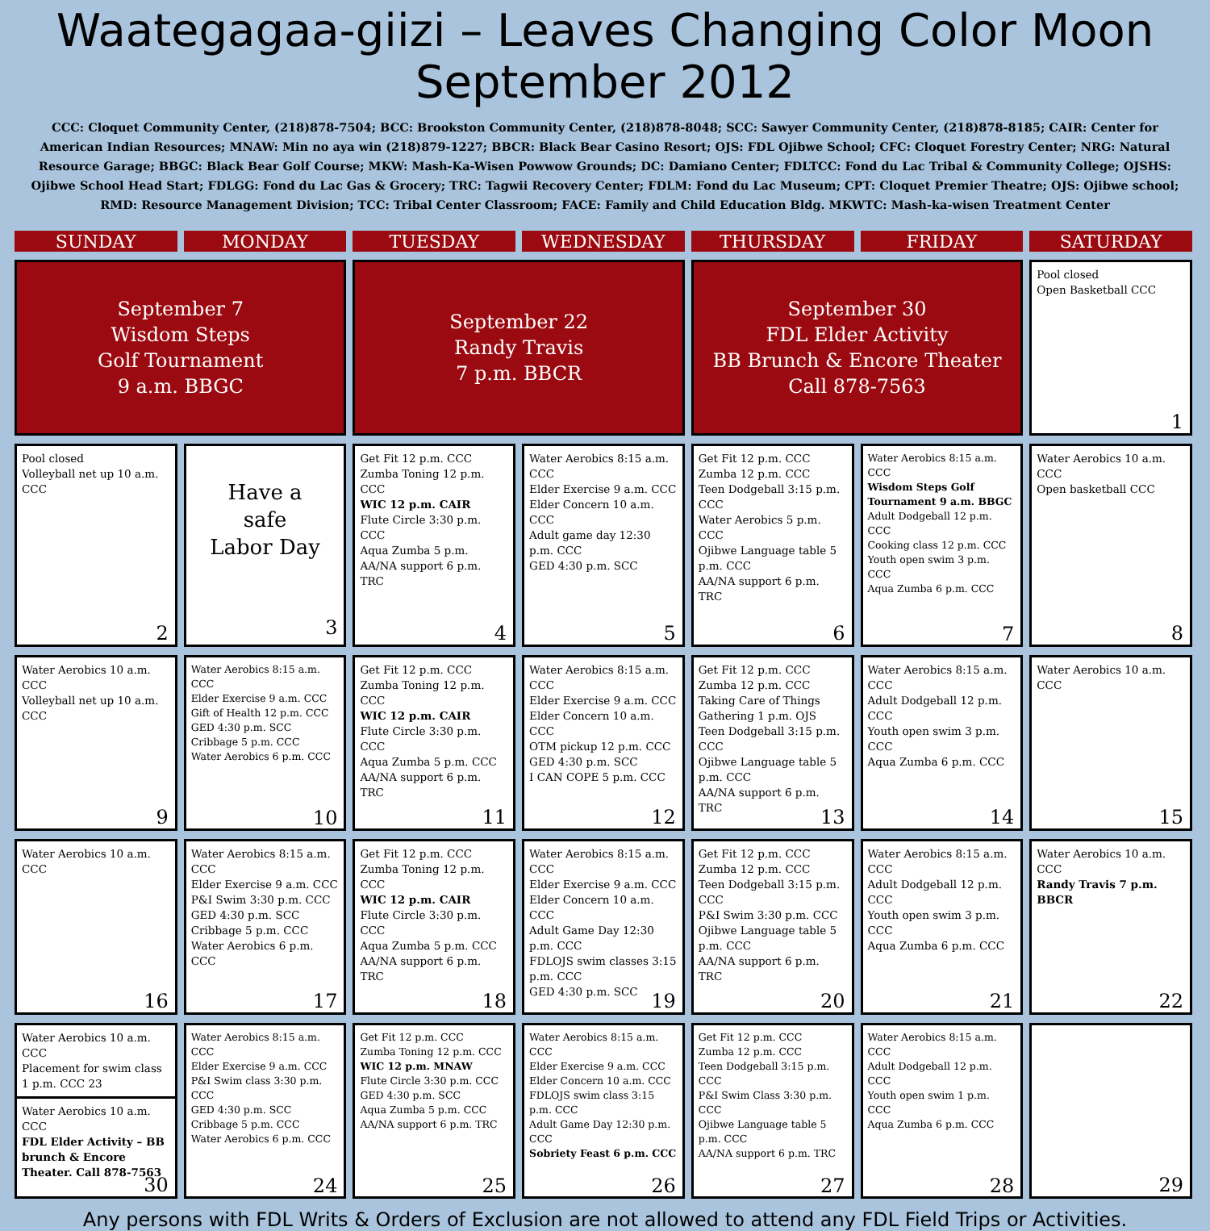Waategagaa-giizi – Leaves Changing Color Moon
September 2012
CCC: Cloquet Community Center, (218)878-7504; BCC: Brookston Community Center, (218)878-8048; SCC: Sawyer Community Center, (218)878-8185; CAIR: Center for American Indian Resources; MNAW: Min no aya win (218)879-1227; BBCR: Black Bear Casino Resort; OJS: FDL Ojibwe School; CFC: Cloquet Forestry Center; NRG: Natural Resource Garage; BBGC: Black Bear Golf Course; MKW: Mash-Ka-Wisen Powwow Grounds; DC: Damiano Center; FDLTCC: Fond du Lac Tribal & Community College; OJSHS: Ojibwe School Head Start; FDLGG: Fond du Lac Gas & Grocery; TRC: Tagwii Recovery Center; FDLM: Fond du Lac Museum; CPT: Cloquet Premier Theatre; OJS: Ojibwe school; RMD: Resource Management Division; TCC: Tribal Center Classroom; FACE: Family and Child Education Bldg. MKWTC: Mash-ka-wisen Treatment Center
| SUNDAY | MONDAY | TUESDAY | WEDNESDAY | THURSDAY | FRIDAY | SATURDAY |
| --- | --- | --- | --- | --- | --- | --- |
| September 7 Wisdom Steps Golf Tournament 9 a.m. BBGC | | September 22 Randy Travis 7 p.m. BBCR | | September 30 FDL Elder Activity BB Brunch & Encore Theater Call 878-7563 | | Pool closed Open Basketball CCC 1 |
| Pool closed Volleyball net up 10 a.m. CCC 2 | Have a safe Labor Day 3 | Get Fit 12 p.m. CCC Zumba Toning 12 p.m. CCC WIC 12 p.m. CAIR Flute Circle 3:30 p.m. CCC Aqua Zumba 5 p.m. AA/NA support 6 p.m. TRC 4 | Water Aerobics 8:15 a.m. CCC Elder Exercise 9 a.m. CCC Elder Concern 10 a.m. CCC Adult game day 12:30 p.m. CCC GED 4:30 p.m. SCC 5 | Get Fit 12 p.m. CCC Zumba 12 p.m. CCC Teen Dodgeball 3:15 p.m. CCC Water Aerobics 5 p.m. CCC Ojibwe Language table 5 p.m. CCC AA/NA support 6 p.m. TRC 6 | Water Aerobics 8:15 a.m. CCC Wisdom Steps Golf Tournament 9 a.m. BBGC Adult Dodgeball 12 p.m. CCC Cooking class 12 p.m. CCC Youth open swim 3 p.m. CCC Aqua Zumba 6 p.m. CCC 7 | Water Aerobics 10 a.m. CCC Open basketball CCC 8 |
| Water Aerobics 10 a.m. CCC Volleyball net up 10 a.m. CCC 9 | Water Aerobics 8:15 a.m. CCC Elder Exercise 9 a.m. CCC Gift of Health 12 p.m. CCC GED 4:30 p.m. SCC Cribbage 5 p.m. CCC Water Aerobics 6 p.m. CCC 10 | Get Fit 12 p.m. CCC Zumba Toning 12 p.m. CCC WIC 12 p.m. CAIR Flute Circle 3:30 p.m. CCC Aqua Zumba 5 p.m. CCC AA/NA support 6 p.m. TRC 11 | Water Aerobics 8:15 a.m. CCC Elder Exercise 9 a.m. CCC Elder Concern 10 a.m. CCC OTM pickup 12 p.m. CCC GED 4:30 p.m. SCC I CAN COPE 5 p.m. CCC 12 | Get Fit 12 p.m. CCC Zumba 12 p.m. CCC Taking Care of Things Gathering 1 p.m. OJS Teen Dodgeball 3:15 p.m. CCC Ojibwe Language table 5 p.m. CCC AA/NA support 6 p.m. TRC 13 | Water Aerobics 8:15 a.m. CCC Adult Dodgeball 12 p.m. CCC Youth open swim 3 p.m. CCC Aqua Zumba 6 p.m. CCC 14 | Water Aerobics 10 a.m. CCC 15 |
| Water Aerobics 10 a.m. CCC 16 | Water Aerobics 8:15 a.m. CCC Elder Exercise 9 a.m. CCC P&I Swim 3:30 p.m. CCC GED 4:30 p.m. SCC Cribbage 5 p.m. CCC Water Aerobics 6 p.m. CCC 17 | Get Fit 12 p.m. CCC Zumba Toning 12 p.m. CCC WIC 12 p.m. CAIR Flute Circle 3:30 p.m. CCC Aqua Zumba 5 p.m. CCC AA/NA support 6 p.m. TRC 18 | Water Aerobics 8:15 a.m. CCC Elder Exercise 9 a.m. CCC Elder Concern 10 a.m. CCC Adult Game Day 12:30 p.m. CCC FDLOJS swim classes 3:15 p.m. CCC GED 4:30 p.m. SCC 19 | Get Fit 12 p.m. CCC Zumba 12 p.m. CCC Teen Dodgeball 3:15 p.m. CCC P&I Swim 3:30 p.m. CCC Ojibwe Language table 5 p.m. CCC AA/NA support 6 p.m. TRC 20 | Water Aerobics 8:15 a.m. CCC Adult Dodgeball 12 p.m. CCC Youth open swim 3 p.m. CCC Aqua Zumba 6 p.m. CCC 21 | Water Aerobics 10 a.m. CCC Randy Travis 7 p.m. BBCR 22 |
| Water Aerobics 10 a.m. CCC Placement for swim class 1 p.m. CCC 23 Water Aerobics 10 a.m. CCC FDL Elder Activity – BB brunch & Encore Theater. Call 878-7563 30 | Water Aerobics 8:15 a.m. CCC Elder Exercise 9 a.m. CCC P&I Swim class 3:30 p.m. CCC GED 4:30 p.m. SCC Cribbage 5 p.m. CCC Water Aerobics 6 p.m. CCC 24 | Get Fit 12 p.m. CCC Zumba Toning 12 p.m. CCC WIC 12 p.m. MNAW Flute Circle 3:30 p.m. CCC GED 4:30 p.m. SCC Aqua Zumba 5 p.m. CCC AA/NA support 6 p.m. TRC 25 | Water Aerobics 8:15 a.m. CCC Elder Exercise 9 a.m. CCC Elder Concern 10 a.m. CCC FDLOJS swim class 3:15 p.m. CCC Adult Game Day 12:30 p.m. CCC Sobriety Feast 6 p.m. CCC 26 | Get Fit 12 p.m. CCC Zumba 12 p.m. CCC Teen Dodgeball 3:15 p.m. CCC P&I Swim Class 3:30 p.m. CCC Ojibwe Language table 5 p.m. CCC AA/NA support 6 p.m. TRC 27 | Water Aerobics 8:15 a.m. CCC Adult Dodgeball 12 p.m. CCC Youth open swim 1 p.m. CCC Aqua Zumba 6 p.m. CCC 28 | 29 |
Any persons with FDL Writs & Orders of Exclusion are not allowed to attend any FDL Field Trips or Activities.